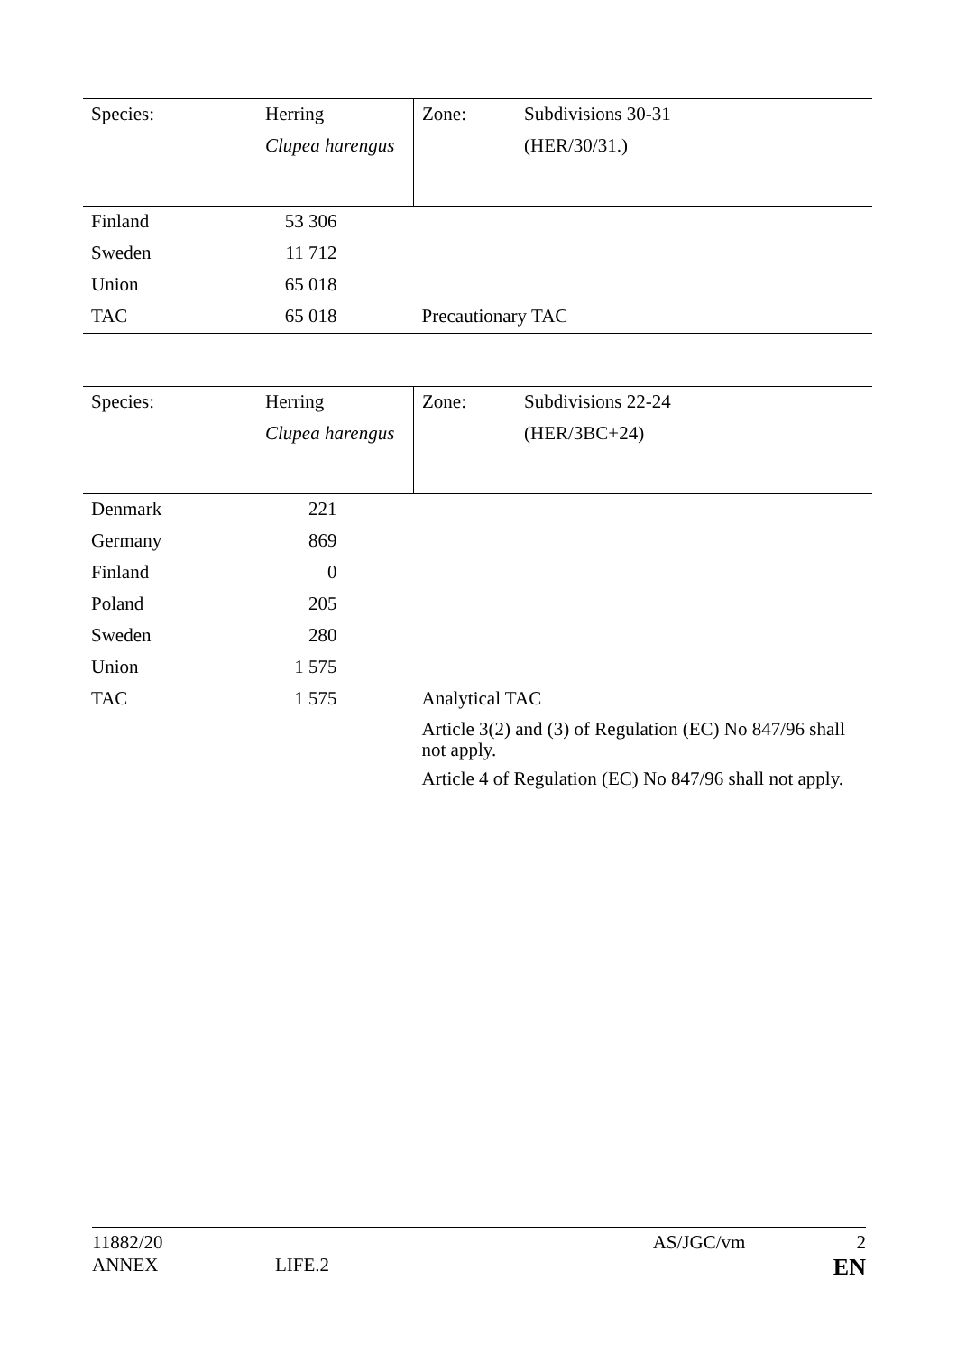| Species: | Herring | Zone: | Subdivisions 30-31 |
| | Clupea harengus | | (HER/30/31.) |
| Finland | 53 306 | | |
| Sweden | 11 712 | | |
| Union | 65 018 | | |
| TAC | 65 018 | Precautionary TAC | |
| Species: | Herring | Zone: | Subdivisions 22-24 |
| | Clupea harengus | | (HER/3BC+24) |
| Denmark | 221 | | |
| Germany | 869 | | |
| Finland | 0 | | |
| Poland | 205 | | |
| Sweden | 280 | | |
| Union | 1 575 | | |
| TAC | 1 575 | Analytical TAC | |
| | | Article 3(2) and (3) of Regulation (EC) No 847/96 shall not apply. | |
| | | Article 4 of Regulation (EC) No 847/96 shall not apply. | |
11882/20 AS/JGC/vm 2
ANNEX LIFE.2 EN